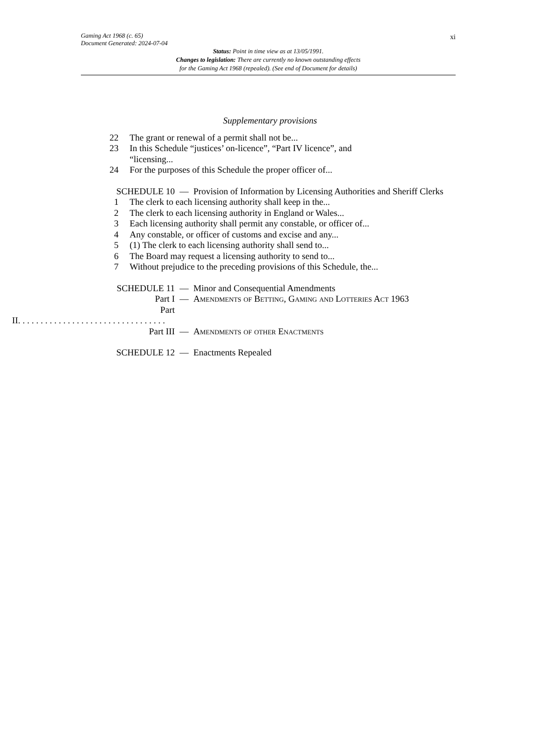xi
Gaming Act 1968 (c. 65)
Document Generated: 2024-07-04
Status: Point in time view as at 13/05/1991.
Changes to legislation: There are currently no known outstanding effects
for the Gaming Act 1968 (repealed). (See end of Document for details)
Supplementary provisions
22 The grant or renewal of a permit shall not be...
23 In this Schedule “justices’ on-licence”, “Part IV licence”, and “licensing...
24 For the purposes of this Schedule the proper officer of...
SCHEDULE 10 — Provision of Information by Licensing Authorities and Sheriff Clerks
1 The clerk to each licensing authority shall keep in the...
2 The clerk to each licensing authority in England or Wales...
3 Each licensing authority shall permit any constable, or officer of...
4 Any constable, or officer of customs and excise and any...
5 (1) The clerk to each licensing authority shall send to...
6 The Board may request a licensing authority to send to...
7 Without prejudice to the preceding provisions of this Schedule, the...
SCHEDULE 11 — Minor and Consequential Amendments
Part I — Amendments of Betting, Gaming and Lotteries Act 1963
Part
II. . . . . . . . . . . . . . . . . . . . . . . . . . . . . . . . .
Part III — Amendments of other Enactments
SCHEDULE 12 — Enactments Repealed